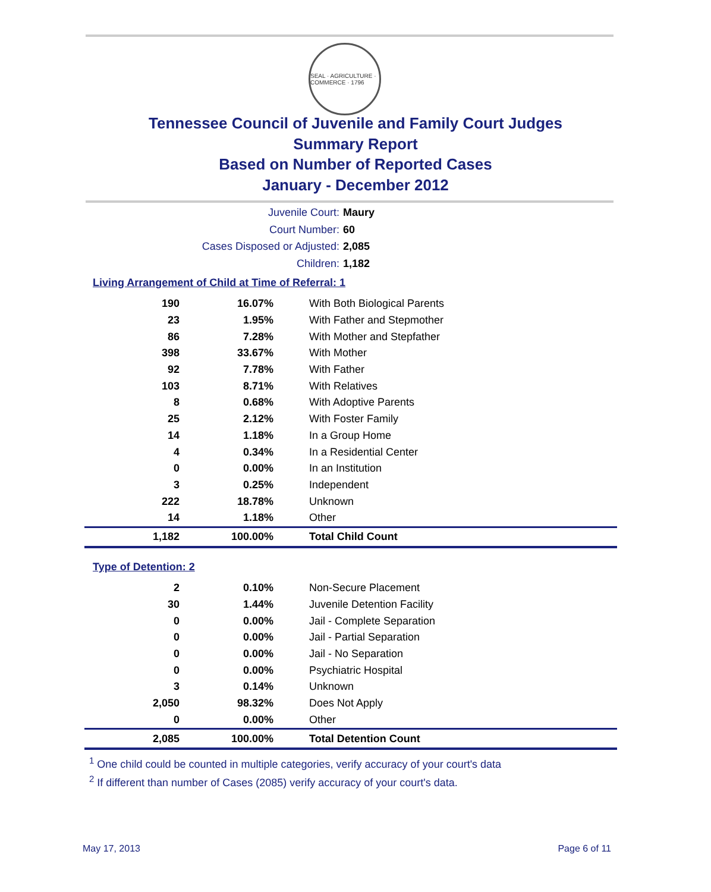SEAL · AGRICULTURE · COMMERCE · 1796
Tennessee Council of Juvenile and Family Court Judges
Summary Report
Based on Number of Reported Cases
January - December 2012
Juvenile Court: Maury
Court Number: 60
Cases Disposed or Adjusted: 2,085
Children: 1,182
Living Arrangement of Child at Time of Referral: 1
| 190 | 16.07% | With Both Biological Parents |
| 23 | 1.95% | With Father and Stepmother |
| 86 | 7.28% | With Mother and Stepfather |
| 398 | 33.67% | With Mother |
| 92 | 7.78% | With Father |
| 103 | 8.71% | With Relatives |
| 8 | 0.68% | With Adoptive Parents |
| 25 | 2.12% | With Foster Family |
| 14 | 1.18% | In a Group Home |
| 4 | 0.34% | In a Residential Center |
| 0 | 0.00% | In an Institution |
| 3 | 0.25% | Independent |
| 222 | 18.78% | Unknown |
| 14 | 1.18% | Other |
| 1,182 | 100.00% | Total Child Count |
Type of Detention: 2
| 2 | 0.10% | Non-Secure Placement |
| 30 | 1.44% | Juvenile Detention Facility |
| 0 | 0.00% | Jail - Complete Separation |
| 0 | 0.00% | Jail - Partial Separation |
| 0 | 0.00% | Jail - No Separation |
| 0 | 0.00% | Psychiatric Hospital |
| 3 | 0.14% | Unknown |
| 2,050 | 98.32% | Does Not Apply |
| 0 | 0.00% | Other |
| 2,085 | 100.00% | Total Detention Count |
<sup>1</sup> One child could be counted in multiple categories, verify accuracy of your court's data
<sup>2</sup> If different than number of Cases (2085) verify accuracy of your court's data.
May 17, 2013 Page 6 of 11